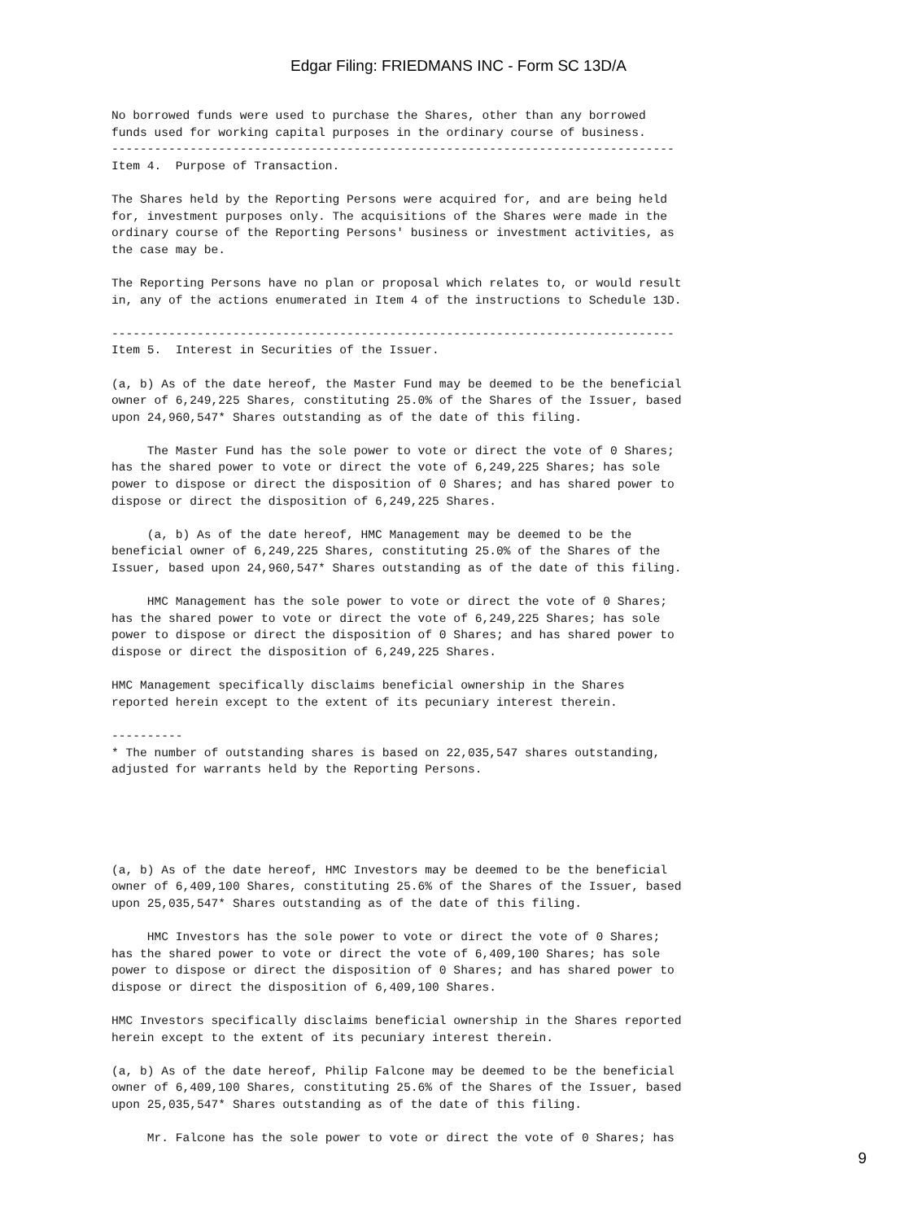Edgar Filing: FRIEDMANS INC - Form SC 13D/A
No borrowed funds were used to purchase the Shares, other than any borrowed
funds used for working capital purposes in the ordinary course of business.
-------------------------------------------------------------------------------
Item 4.  Purpose of Transaction.

The Shares held by the Reporting Persons were acquired for, and are being held
for, investment purposes only. The acquisitions of the Shares were made in the
ordinary course of the Reporting Persons' business or investment activities, as
the case may be.

The Reporting Persons have no plan or proposal which relates to, or would result
in, any of the actions enumerated in Item 4 of the instructions to Schedule 13D.

-------------------------------------------------------------------------------
Item 5.  Interest in Securities of the Issuer.

(a, b) As of the date hereof, the Master Fund may be deemed to be the beneficial
owner of 6,249,225 Shares, constituting 25.0% of the Shares of the Issuer, based
upon 24,960,547* Shares outstanding as of the date of this filing.

     The Master Fund has the sole power to vote or direct the vote of 0 Shares;
has the shared power to vote or direct the vote of 6,249,225 Shares; has sole
power to dispose or direct the disposition of 0 Shares; and has shared power to
dispose or direct the disposition of 6,249,225 Shares.

     (a, b) As of the date hereof, HMC Management may be deemed to be the
beneficial owner of 6,249,225 Shares, constituting 25.0% of the Shares of the
Issuer, based upon 24,960,547* Shares outstanding as of the date of this filing.

     HMC Management has the sole power to vote or direct the vote of 0 Shares;
has the shared power to vote or direct the vote of 6,249,225 Shares; has sole
power to dispose or direct the disposition of 0 Shares; and has shared power to
dispose or direct the disposition of 6,249,225 Shares.

HMC Management specifically disclaims beneficial ownership in the Shares
reported herein except to the extent of its pecuniary interest therein.

----------
* The number of outstanding shares is based on 22,035,547 shares outstanding,
adjusted for warrants held by the Reporting Persons.





(a, b) As of the date hereof, HMC Investors may be deemed to be the beneficial
owner of 6,409,100 Shares, constituting 25.6% of the Shares of the Issuer, based
upon 25,035,547* Shares outstanding as of the date of this filing.

     HMC Investors has the sole power to vote or direct the vote of 0 Shares;
has the shared power to vote or direct the vote of 6,409,100 Shares; has sole
power to dispose or direct the disposition of 0 Shares; and has shared power to
dispose or direct the disposition of 6,409,100 Shares.

HMC Investors specifically disclaims beneficial ownership in the Shares reported
herein except to the extent of its pecuniary interest therein.

(a, b) As of the date hereof, Philip Falcone may be deemed to be the beneficial
owner of 6,409,100 Shares, constituting 25.6% of the Shares of the Issuer, based
upon 25,035,547* Shares outstanding as of the date of this filing.

     Mr. Falcone has the sole power to vote or direct the vote of 0 Shares; has
9